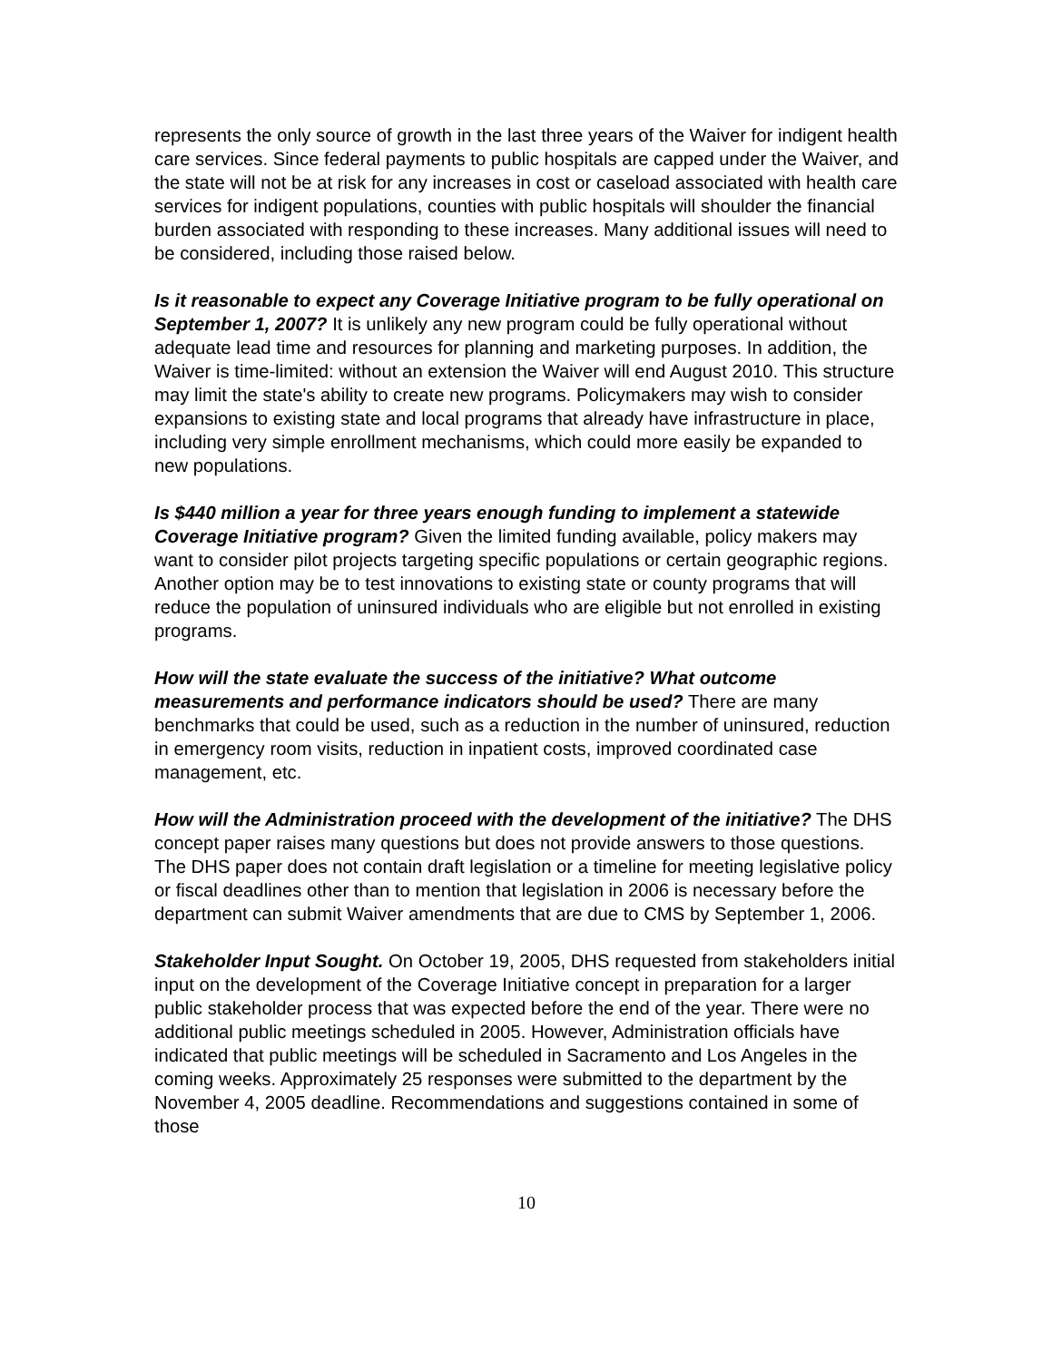represents the only source of growth in the last three years of the Waiver for indigent health care services. Since federal payments to public hospitals are capped under the Waiver, and the state will not be at risk for any increases in cost or caseload associated with health care services for indigent populations, counties with public hospitals will shoulder the financial burden associated with responding to these increases. Many additional issues will need to be considered, including those raised below.
Is it reasonable to expect any Coverage Initiative program to be fully operational on September 1, 2007? It is unlikely any new program could be fully operational without adequate lead time and resources for planning and marketing purposes. In addition, the Waiver is time-limited: without an extension the Waiver will end August 2010. This structure may limit the state's ability to create new programs. Policymakers may wish to consider expansions to existing state and local programs that already have infrastructure in place, including very simple enrollment mechanisms, which could more easily be expanded to new populations.
Is $440 million a year for three years enough funding to implement a statewide Coverage Initiative program? Given the limited funding available, policy makers may want to consider pilot projects targeting specific populations or certain geographic regions. Another option may be to test innovations to existing state or county programs that will reduce the population of uninsured individuals who are eligible but not enrolled in existing programs.
How will the state evaluate the success of the initiative? What outcome measurements and performance indicators should be used? There are many benchmarks that could be used, such as a reduction in the number of uninsured, reduction in emergency room visits, reduction in inpatient costs, improved coordinated case management, etc.
How will the Administration proceed with the development of the initiative? The DHS concept paper raises many questions but does not provide answers to those questions. The DHS paper does not contain draft legislation or a timeline for meeting legislative policy or fiscal deadlines other than to mention that legislation in 2006 is necessary before the department can submit Waiver amendments that are due to CMS by September 1, 2006.
Stakeholder Input Sought. On October 19, 2005, DHS requested from stakeholders initial input on the development of the Coverage Initiative concept in preparation for a larger public stakeholder process that was expected before the end of the year. There were no additional public meetings scheduled in 2005. However, Administration officials have indicated that public meetings will be scheduled in Sacramento and Los Angeles in the coming weeks. Approximately 25 responses were submitted to the department by the November 4, 2005 deadline. Recommendations and suggestions contained in some of those
10